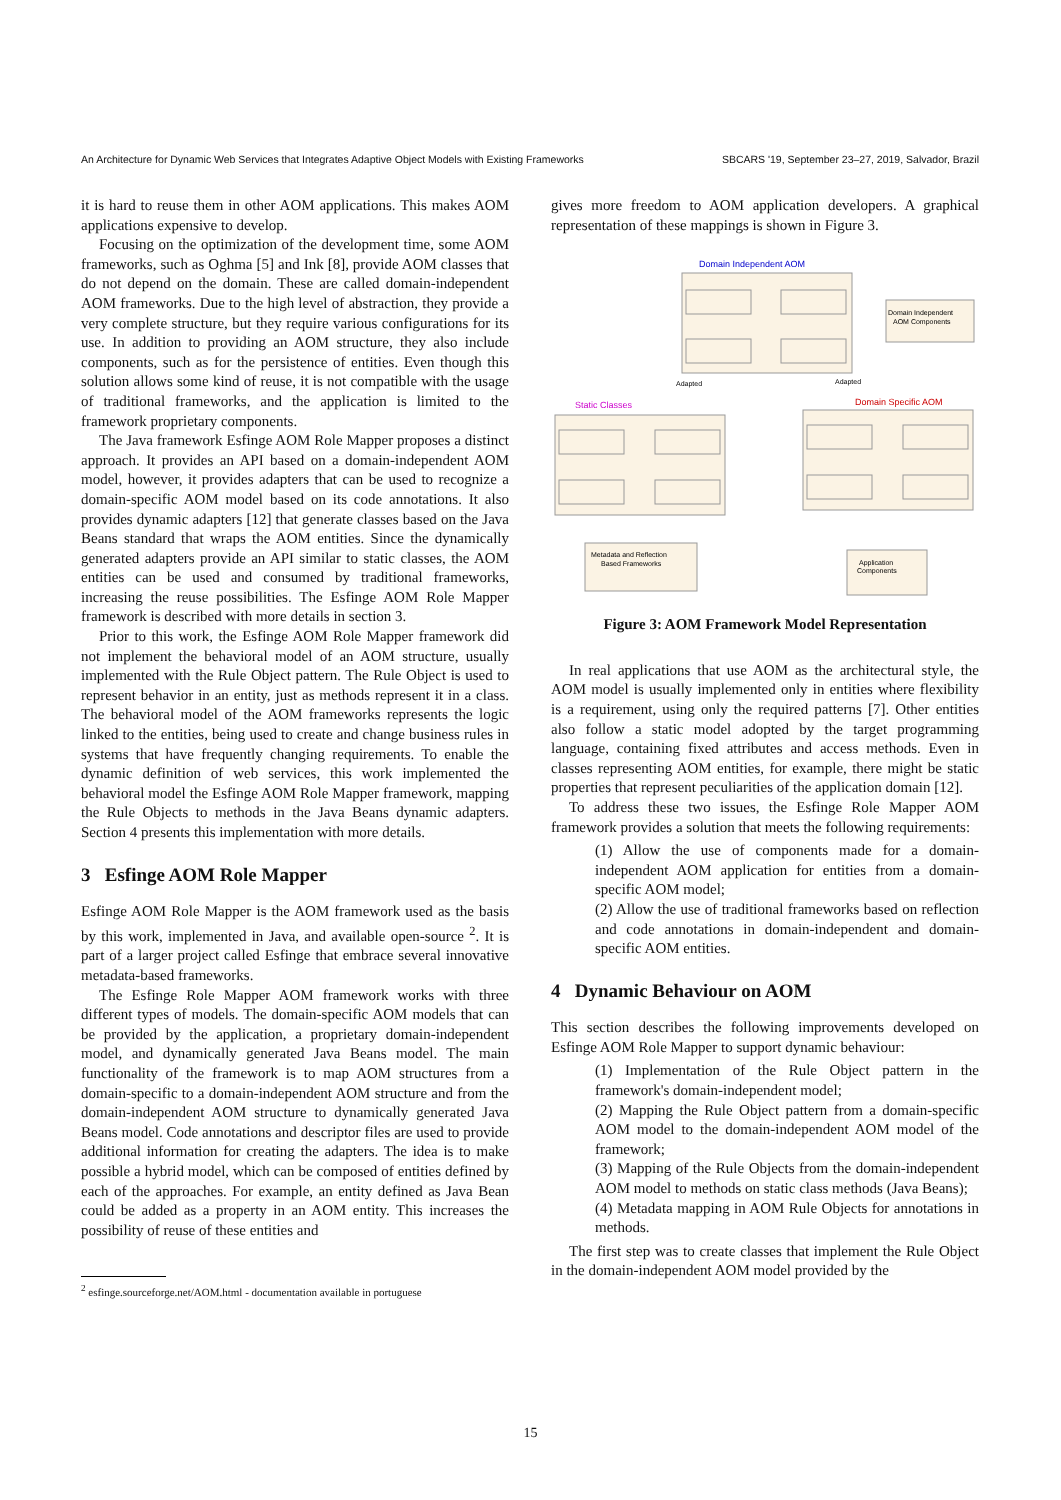An Architecture for Dynamic Web Services that Integrates Adaptive Object Models with Existing Frameworks SBCARS '19, September 23–27, 2019, Salvador, Brazil
it is hard to reuse them in other AOM applications. This makes AOM applications expensive to develop.
Focusing on the optimization of the development time, some AOM frameworks, such as Oghma [5] and Ink [8], provide AOM classes that do not depend on the domain. These are called domain-independent AOM frameworks. Due to the high level of abstraction, they provide a very complete structure, but they require various configurations for its use. In addition to providing an AOM structure, they also include components, such as for the persistence of entities. Even though this solution allows some kind of reuse, it is not compatible with the usage of traditional frameworks, and the application is limited to the framework proprietary components.
The Java framework Esfinge AOM Role Mapper proposes a distinct approach. It provides an API based on a domain-independent AOM model, however, it provides adapters that can be used to recognize a domain-specific AOM model based on its code annotations. It also provides dynamic adapters [12] that generate classes based on the Java Beans standard that wraps the AOM entities. Since the dynamically generated adapters provide an API similar to static classes, the AOM entities can be used and consumed by traditional frameworks, increasing the reuse possibilities. The Esfinge AOM Role Mapper framework is described with more details in section 3.
Prior to this work, the Esfinge AOM Role Mapper framework did not implement the behavioral model of an AOM structure, usually implemented with the Rule Object pattern. The Rule Object is used to represent behavior in an entity, just as methods represent it in a class. The behavioral model of the AOM frameworks represents the logic linked to the entities, being used to create and change business rules in systems that have frequently changing requirements. To enable the dynamic definition of web services, this work implemented the behavioral model the Esfinge AOM Role Mapper framework, mapping the Rule Objects to methods in the Java Beans dynamic adapters. Section 4 presents this implementation with more details.
3 Esfinge AOM Role Mapper
Esfinge AOM Role Mapper is the AOM framework used as the basis by this work, implemented in Java, and available open-source <sup>2</sup>. It is part of a larger project called Esfinge that embrace several innovative metadata-based frameworks.
The Esfinge Role Mapper AOM framework works with three different types of models. The domain-specific AOM models that can be provided by the application, a proprietary domain-independent model, and dynamically generated Java Beans model. The main functionality of the framework is to map AOM structures from a domain-specific to a domain-independent AOM structure and from the domain-independent AOM structure to dynamically generated Java Beans model. Code annotations and descriptor files are used to provide additional information for creating the adapters. The idea is to make possible a hybrid model, which can be composed of entities defined by each of the approaches. For example, an entity defined as Java Bean could be added as a property in an AOM entity. This increases the possibility of reuse of these entities and
<sup>2</sup> esfinge.sourceforge.net/AOM.html - documentation available in portuguese
gives more freedom to AOM application developers. A graphical representation of these mappings is shown in Figure 3.
Domain Independent AOM
Domain Independent
AOM Components
Adapted
Adapted
Static Classes
Domain Specific AOM
Metadata and Reflection
Based Frameworks
Application
Components
Figure 3: AOM Framework Model Representation
In real applications that use AOM as the architectural style, the AOM model is usually implemented only in entities where flexibility is a requirement, using only the required patterns [7]. Other entities also follow a static model adopted by the target programming language, containing fixed attributes and access methods. Even in classes representing AOM entities, for example, there might be static properties that represent peculiarities of the application domain [12].
To address these two issues, the Esfinge Role Mapper AOM framework provides a solution that meets the following requirements:
(1) Allow the use of components made for a domain-independent AOM application for entities from a domain-specific AOM model;
(2) Allow the use of traditional frameworks based on reflection and code annotations in domain-independent and domain-specific AOM entities.
4 Dynamic Behaviour on AOM
This section describes the following improvements developed on Esfinge AOM Role Mapper to support dynamic behaviour:
(1) Implementation of the Rule Object pattern in the framework's domain-independent model;
(2) Mapping the Rule Object pattern from a domain-specific AOM model to the domain-independent AOM model of the framework;
(3) Mapping of the Rule Objects from the domain-independent AOM model to methods on static class methods (Java Beans);
(4) Metadata mapping in AOM Rule Objects for annotations in methods.
The first step was to create classes that implement the Rule Object in the domain-independent AOM model provided by the
15